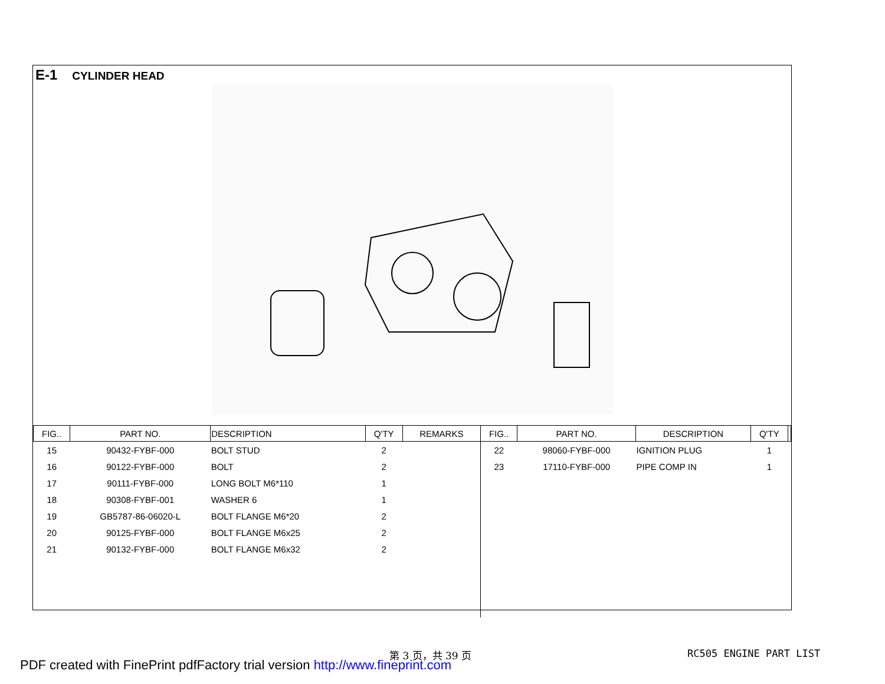E-1 CYLINDER HEAD
| FIG.. | PART NO. | DESCRIPTION | Q'TY | REMARKS | FIG.. | PART NO. | DESCRIPTION | Q'TY | |
| --- | --- | --- | --- | --- | --- | --- | --- | --- | --- |
| 15 | 90432-FYBF-000 | BOLT STUD | 2 | | 22 | 98060-FYBF-000 | IGNITION PLUG | 1 | |
| 16 | 90122-FYBF-000 | BOLT | 2 | | 23 | 17110-FYBF-000 | PIPE COMP IN | 1 | |
| 17 | 90111-FYBF-000 | LONG BOLT M6*110 | 1 | | | | | | |
| 18 | 90308-FYBF-001 | WASHER 6 | 1 | | | | | | |
| 19 | GB5787-86-06020-L | BOLT FLANGE M6*20 | 2 | | | | | | |
| 20 | 90125-FYBF-000 | BOLT FLANGE M6x25 | 2 | | | | | | |
| 21 | 90132-FYBF-000 | BOLT FLANGE M6x32 | 2 | | | | | | |
第 3 页，共 39 页 RC505 ENGINE PART LIST
PDF created with FinePrint pdfFactory trial version http://www.fineprint.com